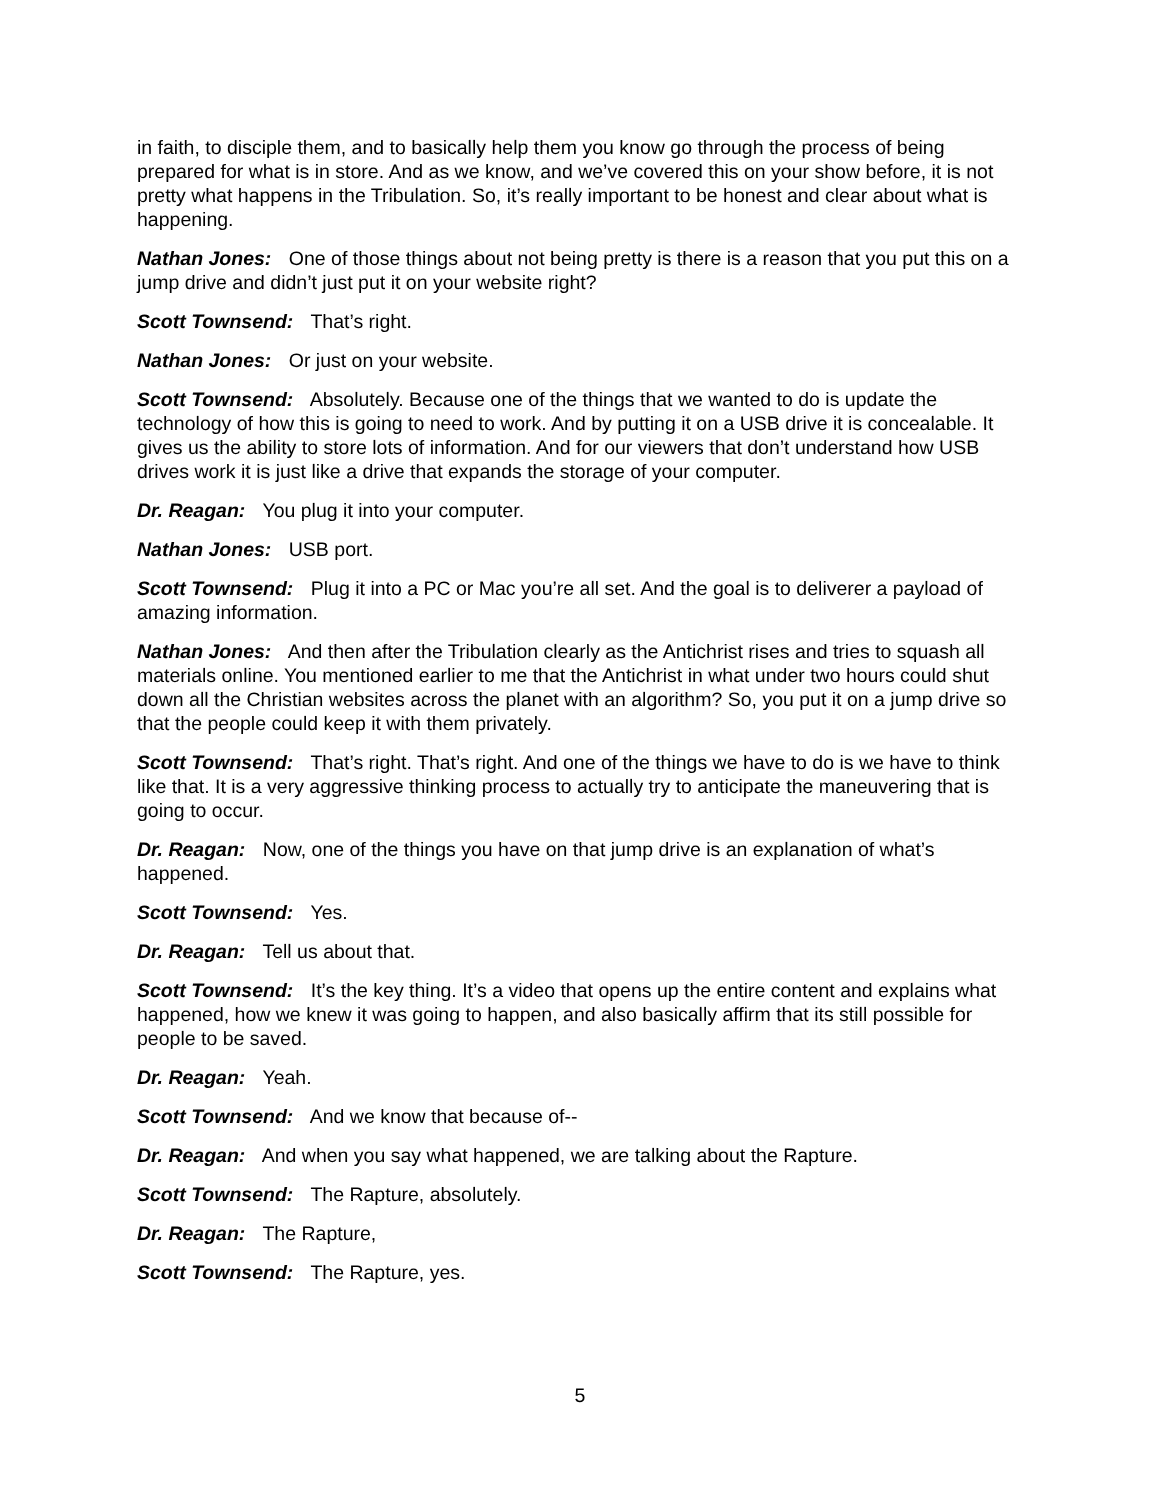in faith, to disciple them, and to basically help them you know go through the process of being prepared for what is in store. And as we know, and we’ve covered this on your show before, it is not pretty what happens in the Tribulation. So, it’s really important to be honest and clear about what is happening.
Nathan Jones: One of those things about not being pretty is there is a reason that you put this on a jump drive and didn’t just put it on your website right?
Scott Townsend: That’s right.
Nathan Jones: Or just on your website.
Scott Townsend: Absolutely. Because one of the things that we wanted to do is update the technology of how this is going to need to work. And by putting it on a USB drive it is concealable. It gives us the ability to store lots of information. And for our viewers that don’t understand how USB drives work it is just like a drive that expands the storage of your computer.
Dr. Reagan: You plug it into your computer.
Nathan Jones: USB port.
Scott Townsend: Plug it into a PC or Mac you’re all set. And the goal is to deliverer a payload of amazing information.
Nathan Jones: And then after the Tribulation clearly as the Antichrist rises and tries to squash all materials online. You mentioned earlier to me that the Antichrist in what under two hours could shut down all the Christian websites across the planet with an algorithm? So, you put it on a jump drive so that the people could keep it with them privately.
Scott Townsend: That’s right. That’s right. And one of the things we have to do is we have to think like that. It is a very aggressive thinking process to actually try to anticipate the maneuvering that is going to occur.
Dr. Reagan: Now, one of the things you have on that jump drive is an explanation of what’s happened.
Scott Townsend: Yes.
Dr. Reagan: Tell us about that.
Scott Townsend: It’s the key thing. It’s a video that opens up the entire content and explains what happened, how we knew it was going to happen, and also basically affirm that its still possible for people to be saved.
Dr. Reagan: Yeah.
Scott Townsend: And we know that because of--
Dr. Reagan: And when you say what happened, we are talking about the Rapture.
Scott Townsend: The Rapture, absolutely.
Dr. Reagan: The Rapture,
Scott Townsend: The Rapture, yes.
5